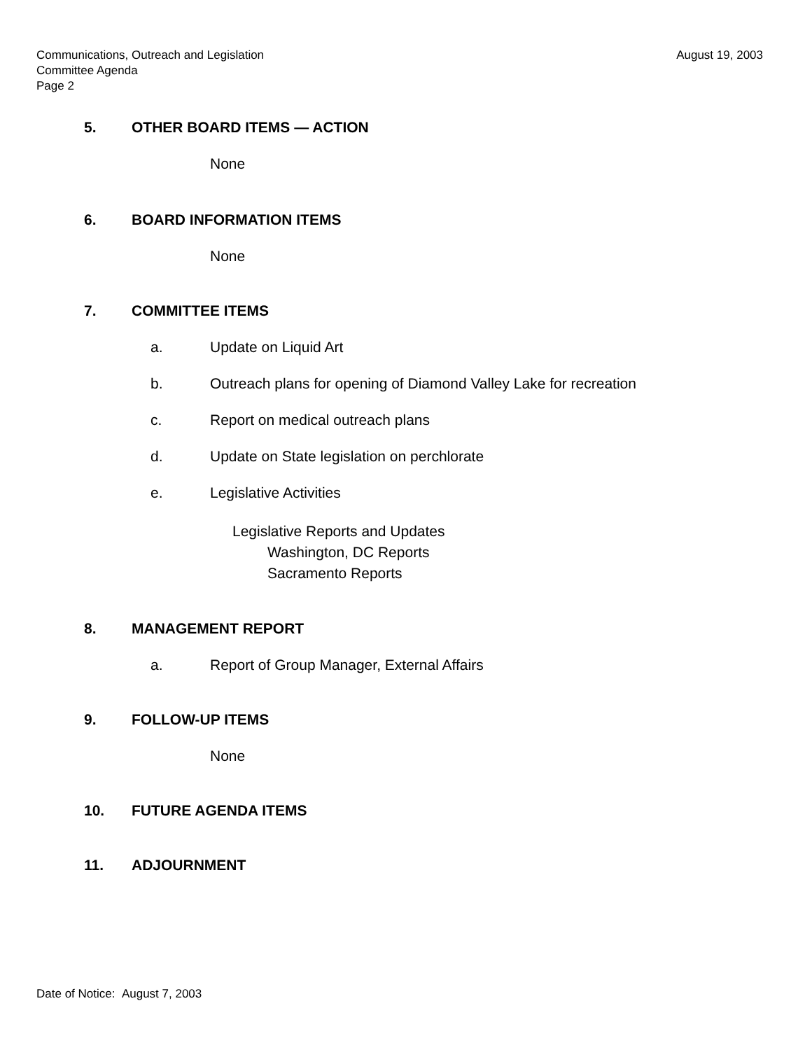Communications, Outreach and Legislation
Committee Agenda
Page 2
August 19, 2003
5. OTHER BOARD ITEMS — ACTION
None
6. BOARD INFORMATION ITEMS
None
7. COMMITTEE ITEMS
a. Update on Liquid Art
b. Outreach plans for opening of Diamond Valley Lake for recreation
c. Report on medical outreach plans
d. Update on State legislation on perchlorate
e. Legislative Activities
Legislative Reports and Updates
Washington, DC Reports
Sacramento Reports
8. MANAGEMENT REPORT
a. Report of Group Manager, External Affairs
9. FOLLOW-UP ITEMS
None
10. FUTURE AGENDA ITEMS
11. ADJOURNMENT
Date of Notice: August 7, 2003